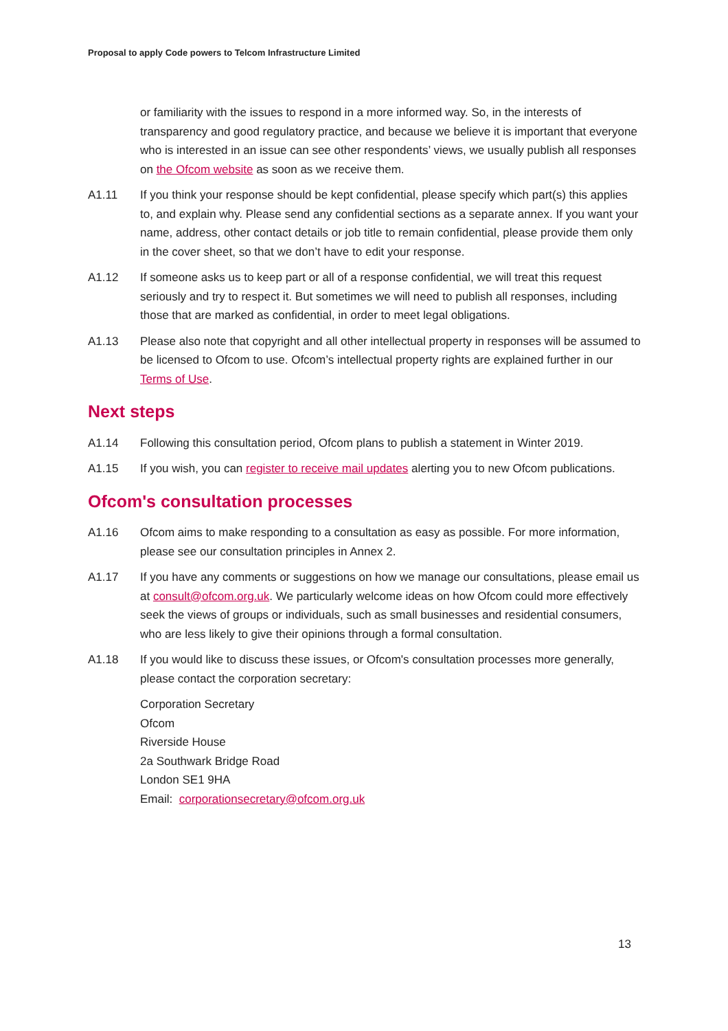Proposal to apply Code powers to Telcom Infrastructure Limited
or familiarity with the issues to respond in a more informed way. So, in the interests of transparency and good regulatory practice, and because we believe it is important that everyone who is interested in an issue can see other respondents’ views, we usually publish all responses on the Ofcom website as soon as we receive them.
A1.11 If you think your response should be kept confidential, please specify which part(s) this applies to, and explain why. Please send any confidential sections as a separate annex. If you want your name, address, other contact details or job title to remain confidential, please provide them only in the cover sheet, so that we don’t have to edit your response.
A1.12 If someone asks us to keep part or all of a response confidential, we will treat this request seriously and try to respect it. But sometimes we will need to publish all responses, including those that are marked as confidential, in order to meet legal obligations.
A1.13 Please also note that copyright and all other intellectual property in responses will be assumed to be licensed to Ofcom to use. Ofcom’s intellectual property rights are explained further in our Terms of Use.
Next steps
A1.14 Following this consultation period, Ofcom plans to publish a statement in Winter 2019.
A1.15 If you wish, you can register to receive mail updates alerting you to new Ofcom publications.
Ofcom's consultation processes
A1.16 Ofcom aims to make responding to a consultation as easy as possible. For more information, please see our consultation principles in Annex 2.
A1.17 If you have any comments or suggestions on how we manage our consultations, please email us at consult@ofcom.org.uk. We particularly welcome ideas on how Ofcom could more effectively seek the views of groups or individuals, such as small businesses and residential consumers, who are less likely to give their opinions through a formal consultation.
A1.18 If you would like to discuss these issues, or Ofcom's consultation processes more generally, please contact the corporation secretary:
Corporation Secretary
Ofcom
Riverside House
2a Southwark Bridge Road
London SE1 9HA
Email: corporationsecretary@ofcom.org.uk
13